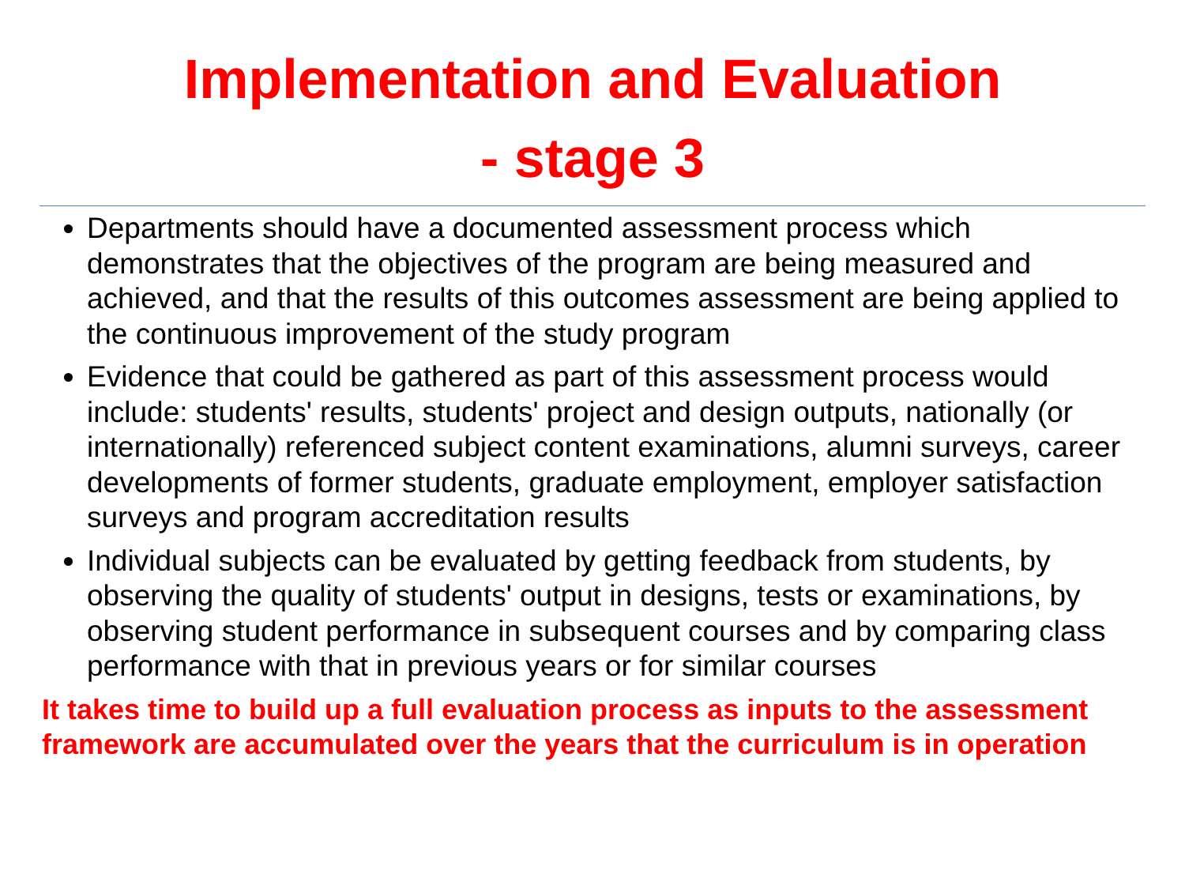Implementation and Evaluation
- stage 3
Departments should have a documented assessment process which demonstrates that the objectives of the program are being measured and achieved, and that the results of this outcomes assessment are being applied to the continuous improvement of the study program
Evidence that could be gathered as part of this assessment process would include: students' results, students' project and design outputs, nationally (or internationally) referenced subject content examinations, alumni surveys, career developments of former students, graduate employment, employer satisfaction surveys and program accreditation results
Individual subjects can be evaluated by getting feedback from students, by observing the quality of students' output in designs, tests or examinations, by observing student performance in subsequent courses and by comparing class performance with that in previous years or for similar courses
It takes time to build up a full evaluation process as inputs to the assessment framework are accumulated over the years that the curriculum is in operation